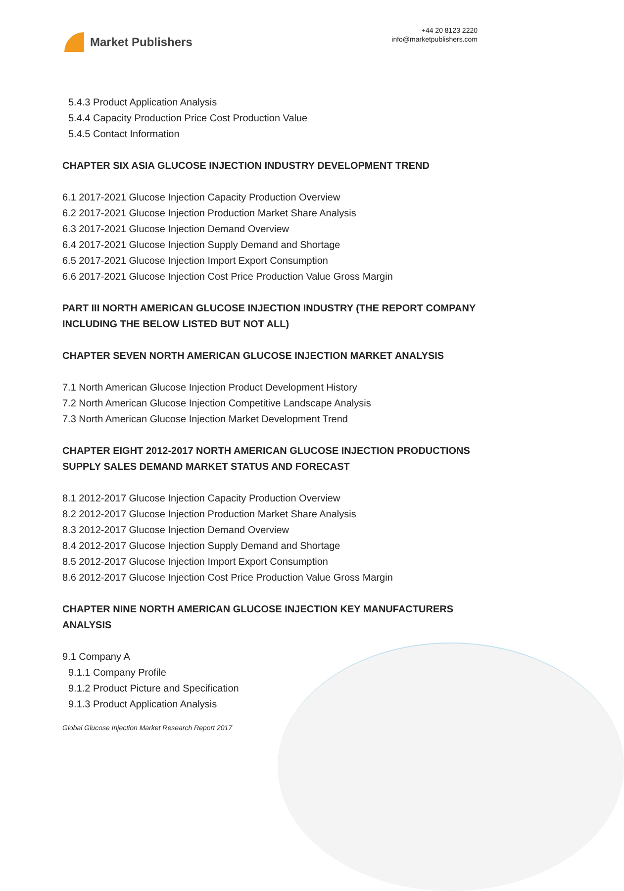Market Publishers
+44 20 8123 2220
info@marketpublishers.com
5.4.3 Product Application Analysis
5.4.4 Capacity Production Price Cost Production Value
5.4.5 Contact Information
CHAPTER SIX ASIA GLUCOSE INJECTION INDUSTRY DEVELOPMENT TREND
6.1 2017-2021 Glucose Injection Capacity Production Overview
6.2 2017-2021 Glucose Injection Production Market Share Analysis
6.3 2017-2021 Glucose Injection Demand Overview
6.4 2017-2021 Glucose Injection Supply Demand and Shortage
6.5 2017-2021 Glucose Injection Import Export Consumption
6.6 2017-2021 Glucose Injection Cost Price Production Value Gross Margin
PART III NORTH AMERICAN GLUCOSE INJECTION INDUSTRY (THE REPORT COMPANY INCLUDING THE BELOW LISTED BUT NOT ALL)
CHAPTER SEVEN NORTH AMERICAN GLUCOSE INJECTION MARKET ANALYSIS
7.1 North American Glucose Injection Product Development History
7.2 North American Glucose Injection Competitive Landscape Analysis
7.3 North American Glucose Injection Market Development Trend
CHAPTER EIGHT 2012-2017 NORTH AMERICAN GLUCOSE INJECTION PRODUCTIONS SUPPLY SALES DEMAND MARKET STATUS AND FORECAST
8.1 2012-2017 Glucose Injection Capacity Production Overview
8.2 2012-2017 Glucose Injection Production Market Share Analysis
8.3 2012-2017 Glucose Injection Demand Overview
8.4 2012-2017 Glucose Injection Supply Demand and Shortage
8.5 2012-2017 Glucose Injection Import Export Consumption
8.6 2012-2017 Glucose Injection Cost Price Production Value Gross Margin
CHAPTER NINE NORTH AMERICAN GLUCOSE INJECTION KEY MANUFACTURERS ANALYSIS
9.1 Company A
9.1.1 Company Profile
9.1.2 Product Picture and Specification
9.1.3 Product Application Analysis
Global Glucose Injection Market Research Report 2017